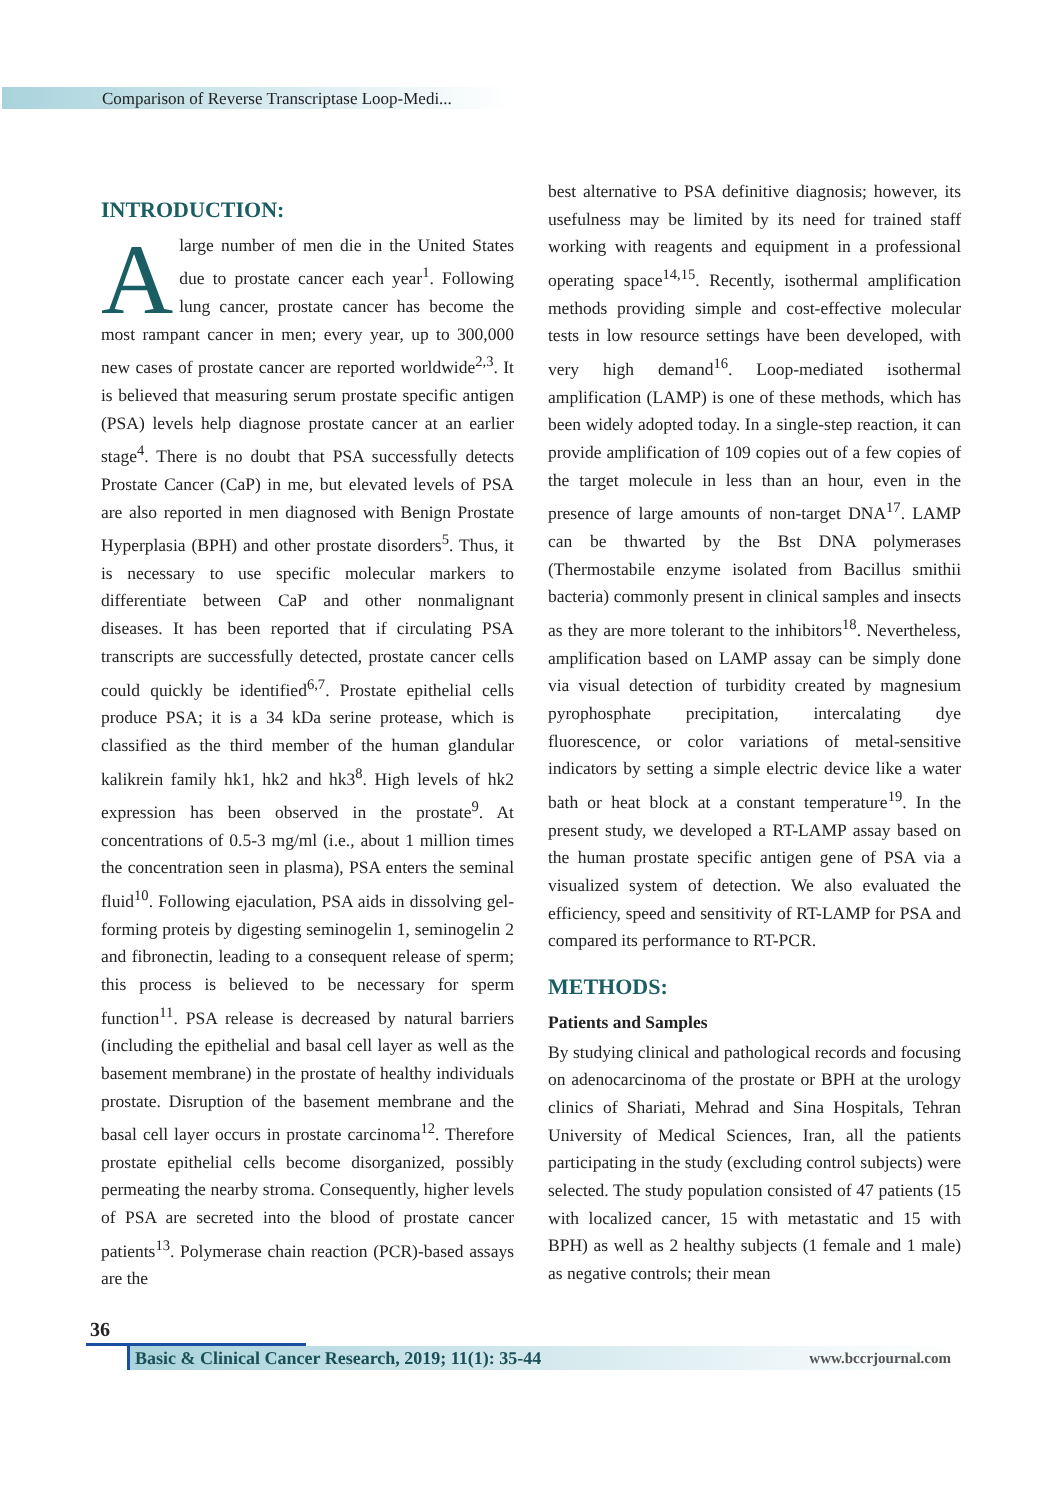Comparison of Reverse Transcriptase Loop-Medi...
INTRODUCTION:
Alarge number of men die in the United States due to prostate cancer each year<sup>1</sup>. Following lung cancer, prostate cancer has become the most rampant cancer in men; every year, up to 300,000 new cases of prostate cancer are reported worldwide<sup>2,3</sup>. It is believed that measuring serum prostate specific antigen (PSA) levels help diagnose prostate cancer at an earlier stage<sup>4</sup>. There is no doubt that PSA successfully detects Prostate Cancer (CaP) in me, but elevated levels of PSA are also reported in men diagnosed with Benign Prostate Hyperplasia (BPH) and other prostate disorders<sup>5</sup>. Thus, it is necessary to use specific molecular markers to differentiate between CaP and other nonmalignant diseases. It has been reported that if circulating PSA transcripts are successfully detected, prostate cancer cells could quickly be identified<sup>6,7</sup>. Prostate epithelial cells produce PSA; it is a 34 kDa serine protease, which is classified as the third member of the human glandular kalikrein family hk1, hk2 and hk3<sup>8</sup>. High levels of hk2 expression has been observed in the prostate<sup>9</sup>. At concentrations of 0.5-3 mg/ml (i.e., about 1 million times the concentration seen in plasma), PSA enters the seminal fluid<sup>10</sup>. Following ejaculation, PSA aids in dissolving gel-forming proteis by digesting seminogelin 1, seminogelin 2 and fibronectin, leading to a consequent release of sperm; this process is believed to be necessary for sperm function<sup>11</sup>. PSA release is decreased by natural barriers (including the epithelial and basal cell layer as well as the basement membrane) in the prostate of healthy individuals prostate. Disruption of the basement membrane and the basal cell layer occurs in prostate carcinoma<sup>12</sup>. Therefore prostate epithelial cells become disorganized, possibly permeating the nearby stroma. Consequently, higher levels of PSA are secreted into the blood of prostate cancer patients<sup>13</sup>. Polymerase chain reaction (PCR)-based assays are the
best alternative to PSA definitive diagnosis; however, its usefulness may be limited by its need for trained staff working with reagents and equipment in a professional operating space<sup>14,15</sup>. Recently, isothermal amplification methods providing simple and cost-effective molecular tests in low resource settings have been developed, with very high demand<sup>16</sup>. Loop-mediated isothermal amplification (LAMP) is one of these methods, which has been widely adopted today. In a single-step reaction, it can provide amplification of 109 copies out of a few copies of the target molecule in less than an hour, even in the presence of large amounts of non-target DNA<sup>17</sup>. LAMP can be thwarted by the Bst DNA polymerases (Thermostabile enzyme isolated from Bacillus smithii bacteria) commonly present in clinical samples and insects as they are more tolerant to the inhibitors<sup>18</sup>. Nevertheless, amplification based on LAMP assay can be simply done via visual detection of turbidity created by magnesium pyrophosphate precipitation, intercalating dye fluorescence, or color variations of metal-sensitive indicators by setting a simple electric device like a water bath or heat block at a constant temperature<sup>19</sup>. In the present study, we developed a RT-LAMP assay based on the human prostate specific antigen gene of PSA via a visualized system of detection. We also evaluated the efficiency, speed and sensitivity of RT-LAMP for PSA and compared its performance to RT-PCR.
METHODS:
Patients and Samples
By studying clinical and pathological records and focusing on adenocarcinoma of the prostate or BPH at the urology clinics of Shariati, Mehrad and Sina Hospitals, Tehran University of Medical Sciences, Iran, all the patients participating in the study (excluding control subjects) were selected. The study population consisted of 47 patients (15 with localized cancer, 15 with metastatic and 15 with BPH) as well as 2 healthy subjects (1 female and 1 male) as negative controls; their mean
36
Basic & Clinical Cancer Research, 2019; 11(1): 35-44
www.bccrjournal.com